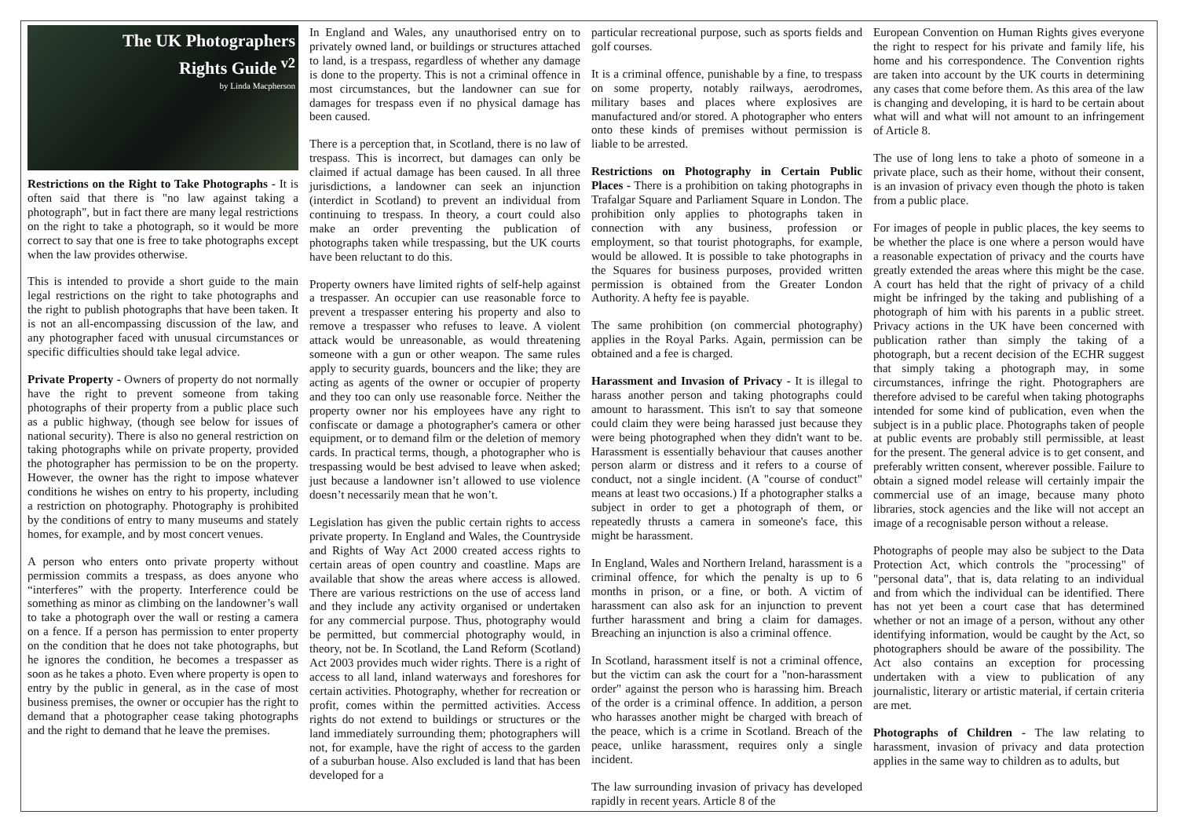The UK Photographers
Rights Guide <sup>v2</sup>
by Linda Macpherson
Restrictions on the Right to Take Photographs - It is often said that there is "no law against taking a photograph", but in fact there are many legal restrictions on the right to take a photograph, so it would be more correct to say that one is free to take photographs except when the law provides otherwise.
This is intended to provide a short guide to the main legal restrictions on the right to take photographs and the right to publish photographs that have been taken. It is not an all-encompassing discussion of the law, and any photographer faced with unusual circumstances or specific difficulties should take legal advice.
Private Property - Owners of property do not normally have the right to prevent someone from taking photographs of their property from a public place such as a public highway, (though see below for issues of national security). There is also no general restriction on taking photographs while on private property, provided the photographer has permission to be on the property. However, the owner has the right to impose whatever conditions he wishes on entry to his property, including a restriction on photography. Photography is prohibited by the conditions of entry to many museums and stately homes, for example, and by most concert venues.
A person who enters onto private property without permission commits a trespass, as does anyone who “interferes” with the property. Interference could be something as minor as climbing on the landowner’s wall to take a photograph over the wall or resting a camera on a fence. If a person has permission to enter property on the condition that he does not take photographs, but he ignores the condition, he becomes a trespasser as soon as he takes a photo. Even where property is open to entry by the public in general, as in the case of most business premises, the owner or occupier has the right to demand that a photographer cease taking photographs and the right to demand that he leave the premises.
In England and Wales, any unauthorised entry on to privately owned land, or buildings or structures attached to land, is a trespass, regardless of whether any damage is done to the property. This is not a criminal offence in most circumstances, but the landowner can sue for damages for trespass even if no physical damage has been caused.
There is a perception that, in Scotland, there is no law of trespass. This is incorrect, but damages can only be claimed if actual damage has been caused. In all three jurisdictions, a landowner can seek an injunction (interdict in Scotland) to prevent an individual from continuing to trespass. In theory, a court could also make an order preventing the publication of photographs taken while trespassing, but the UK courts have been reluctant to do this.
Property owners have limited rights of self-help against a trespasser. An occupier can use reasonable force to prevent a trespasser entering his property and also to remove a trespasser who refuses to leave. A violent attack would be unreasonable, as would threatening someone with a gun or other weapon. The same rules apply to security guards, bouncers and the like; they are acting as agents of the owner or occupier of property and they too can only use reasonable force. Neither the property owner nor his employees have any right to confiscate or damage a photographer's camera or other equipment, or to demand film or the deletion of memory cards. In practical terms, though, a photographer who is trespassing would be best advised to leave when asked; just because a landowner isn’t allowed to use violence doesn’t necessarily mean that he won’t.
Legislation has given the public certain rights to access private property. In England and Wales, the Countryside and Rights of Way Act 2000 created access rights to certain areas of open country and coastline. Maps are available that show the areas where access is allowed. There are various restrictions on the use of access land and they include any activity organised or undertaken for any commercial purpose. Thus, photography would be permitted, but commercial photography would, in theory, not be. In Scotland, the Land Reform (Scotland) Act 2003 provides much wider rights. There is a right of access to all land, inland waterways and foreshores for certain activities. Photography, whether for recreation or profit, comes within the permitted activities. Access rights do not extend to buildings or structures or the land immediately surrounding them; photographers will not, for example, have the right of access to the garden of a suburban house. Also excluded is land that has been developed for a
particular recreational purpose, such as sports fields and golf courses.
It is a criminal offence, punishable by a fine, to trespass on some property, notably railways, aerodromes, military bases and places where explosives are manufactured and/or stored. A photographer who enters onto these kinds of premises without permission is liable to be arrested.
Restrictions on Photography in Certain Public Places - There is a prohibition on taking photographs in Trafalgar Square and Parliament Square in London. The prohibition only applies to photographs taken in connection with any business, profession or employment, so that tourist photographs, for example, would be allowed. It is possible to take photographs in the Squares for business purposes, provided written permission is obtained from the Greater London Authority. A hefty fee is payable.
The same prohibition (on commercial photography) applies in the Royal Parks. Again, permission can be obtained and a fee is charged.
Harassment and Invasion of Privacy - It is illegal to harass another person and taking photographs could amount to harassment. This isn't to say that someone could claim they were being harassed just because they were being photographed when they didn't want to be. Harassment is essentially behaviour that causes another person alarm or distress and it refers to a course of conduct, not a single incident. (A "course of conduct" means at least two occasions.) If a photographer stalks a subject in order to get a photograph of them, or repeatedly thrusts a camera in someone's face, this might be harassment.
In England, Wales and Northern Ireland, harassment is a criminal offence, for which the penalty is up to 6 months in prison, or a fine, or both. A victim of harassment can also ask for an injunction to prevent further harassment and bring a claim for damages. Breaching an injunction is also a criminal offence.
In Scotland, harassment itself is not a criminal offence, but the victim can ask the court for a "non-harassment order" against the person who is harassing him. Breach of the order is a criminal offence. In addition, a person who harasses another might be charged with breach of the peace, which is a crime in Scotland. Breach of the peace, unlike harassment, requires only a single incident.
The law surrounding invasion of privacy has developed rapidly in recent years. Article 8 of the
European Convention on Human Rights gives everyone the right to respect for his private and family life, his home and his correspondence. The Convention rights are taken into account by the UK courts in determining any cases that come before them. As this area of the law is changing and developing, it is hard to be certain about what will and what will not amount to an infringement of Article 8.
The use of long lens to take a photo of someone in a private place, such as their home, without their consent, is an invasion of privacy even though the photo is taken from a public place.
For images of people in public places, the key seems to be whether the place is one where a person would have a reasonable expectation of privacy and the courts have greatly extended the areas where this might be the case. A court has held that the right of privacy of a child might be infringed by the taking and publishing of a photograph of him with his parents in a public street. Privacy actions in the UK have been concerned with publication rather than simply the taking of a photograph, but a recent decision of the ECHR suggest that simply taking a photograph may, in some circumstances, infringe the right. Photographers are therefore advised to be careful when taking photographs intended for some kind of publication, even when the subject is in a public place. Photographs taken of people at public events are probably still permissible, at least for the present. The general advice is to get consent, and preferably written consent, wherever possible. Failure to obtain a signed model release will certainly impair the commercial use of an image, because many photo libraries, stock agencies and the like will not accept an image of a recognisable person without a release.
Photographs of people may also be subject to the Data Protection Act, which controls the "processing" of "personal data", that is, data relating to an individual and from which the individual can be identified. There has not yet been a court case that has determined whether or not an image of a person, without any other identifying information, would be caught by the Act, so photographers should be aware of the possibility. The Act also contains an exception for processing undertaken with a view to publication of any journalistic, literary or artistic material, if certain criteria are met.
Photographs of Children - The law relating to harassment, invasion of privacy and data protection applies in the same way to children as to adults, but